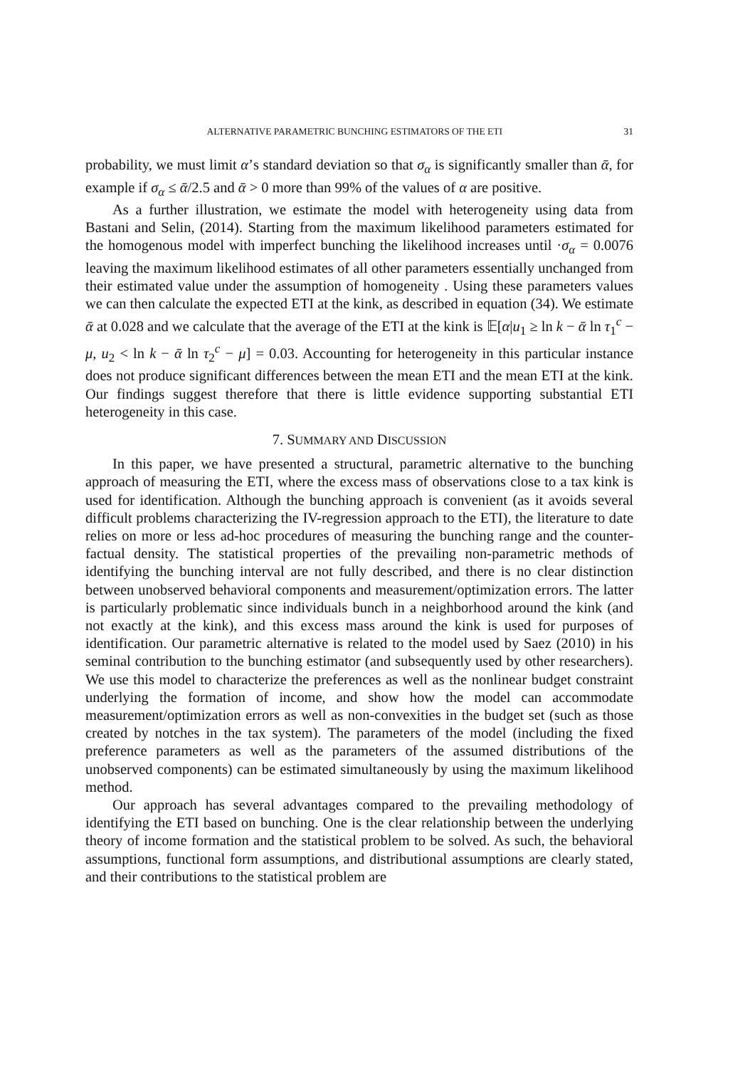ALTERNATIVE PARAMETRIC BUNCHING ESTIMATORS OF THE ETI 31
probability, we must limit α’s standard deviation so that σ<sub>α</sub> is significantly smaller than ᾱ, for example if σ<sub>α</sub> ≤ ᾱ/2.5 and ᾱ > 0 more than 99% of the values of α are positive.
As a further illustration, we estimate the model with heterogeneity using data from Bastani and Selin, (2014). Starting from the maximum likelihood parameters estimated for the homogenous model with imperfect bunching the likelihood increases until ·σ<sub>α</sub> = 0.0076 leaving the maximum likelihood estimates of all other parameters essentially unchanged from their estimated value under the assumption of homogeneity . Using these parameters values we can then calculate the expected ETI at the kink, as described in equation (34). We estimate ᾱ at 0.028 and we calculate that the average of the ETI at the kink is 𝔼[α|u<sub>1</sub> ≥ ln k − ᾱ ln τ<sub>1</sub><sup>c</sup> − μ, u<sub>2</sub> < ln k − ᾱ ln τ<sub>2</sub><sup>c</sup> − μ] = 0.03. Accounting for heterogeneity in this particular instance does not produce significant differences between the mean ETI and the mean ETI at the kink. Our findings suggest therefore that there is little evidence supporting substantial ETI heterogeneity in this case.
7. SUMMARY AND DISCUSSION
In this paper, we have presented a structural, parametric alternative to the bunching approach of measuring the ETI, where the excess mass of observations close to a tax kink is used for identification. Although the bunching approach is convenient (as it avoids several difficult problems characterizing the IV-regression approach to the ETI), the literature to date relies on more or less ad-hoc procedures of measuring the bunching range and the counter-factual density. The statistical properties of the prevailing non-parametric methods of identifying the bunching interval are not fully described, and there is no clear distinction between unobserved behavioral components and measurement/optimization errors. The latter is particularly problematic since individuals bunch in a neighborhood around the kink (and not exactly at the kink), and this excess mass around the kink is used for purposes of identification. Our parametric alternative is related to the model used by Saez (2010) in his seminal contribution to the bunching estimator (and subsequently used by other researchers). We use this model to characterize the preferences as well as the nonlinear budget constraint underlying the formation of income, and show how the model can accommodate measurement/optimization errors as well as non-convexities in the budget set (such as those created by notches in the tax system). The parameters of the model (including the fixed preference parameters as well as the parameters of the assumed distributions of the unobserved components) can be estimated simultaneously by using the maximum likelihood method.
Our approach has several advantages compared to the prevailing methodology of identifying the ETI based on bunching. One is the clear relationship between the underlying theory of income formation and the statistical problem to be solved. As such, the behavioral assumptions, functional form assumptions, and distributional assumptions are clearly stated, and their contributions to the statistical problem are